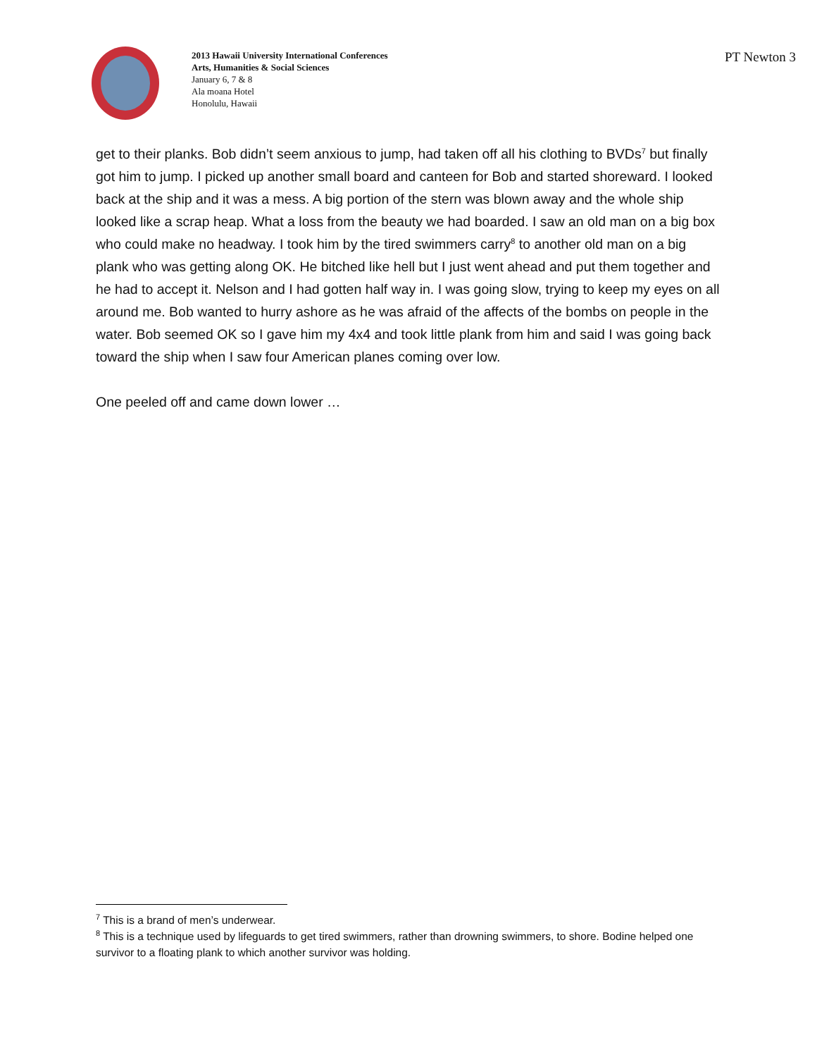2013 Hawaii University International Conferences
Arts, Humanities & Social Sciences
January 6, 7 & 8
Ala moana Hotel
Honolulu, Hawaii
PT Newton 3
get to their planks. Bob didn’t seem anxious to jump, had taken off all his clothing to BVDs<sup>7</sup> but finally got him to jump. I picked up another small board and canteen for Bob and started shoreward. I looked back at the ship and it was a mess. A big portion of the stern was blown away and the whole ship looked like a scrap heap. What a loss from the beauty we had boarded. I saw an old man on a big box who could make no headway. I took him by the tired swimmers carry<sup>8</sup> to another old man on a big plank who was getting along OK. He bitched like hell but I just went ahead and put them together and he had to accept it. Nelson and I had gotten half way in. I was going slow, trying to keep my eyes on all around me. Bob wanted to hurry ashore as he was afraid of the affects of the bombs on people in the water. Bob seemed OK so I gave him my 4x4 and took little plank from him and said I was going back toward the ship when I saw four American planes coming over low.
One peeled off and came down lower …
<sup>7</sup> This is a brand of men’s underwear.
<sup>8</sup> This is a technique used by lifeguards to get tired swimmers, rather than drowning swimmers, to shore. Bodine helped one survivor to a floating plank to which another survivor was holding.